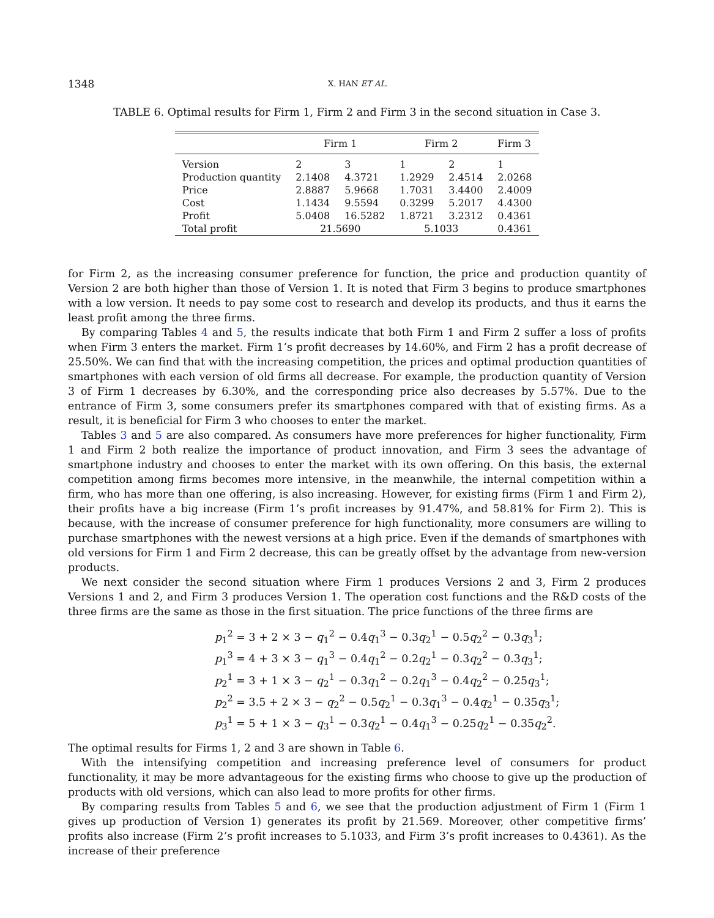1348 X. HAN ET AL.
TABLE 6. Optimal results for Firm 1, Firm 2 and Firm 3 in the second situation in Case 3.
| | Firm 1 | | Firm 2 | | Firm 3 |
| --- | --- | --- | --- | --- | --- |
| Version | 2 | 3 | 1 | 2 | 1 |
| Production quantity | 2.1408 | 4.3721 | 1.2929 | 2.4514 | 2.0268 |
| Price | 2.8887 | 5.9668 | 1.7031 | 3.4400 | 2.4009 |
| Cost | 1.1434 | 9.5594 | 0.3299 | 5.2017 | 4.4300 |
| Profit | 5.0408 | 16.5282 | 1.8721 | 3.2312 | 0.4361 |
| Total profit | 21.5690 | | 5.1033 | | 0.4361 |
for Firm 2, as the increasing consumer preference for function, the price and production quantity of Version 2 are both higher than those of Version 1. It is noted that Firm 3 begins to produce smartphones with a low version. It needs to pay some cost to research and develop its products, and thus it earns the least profit among the three firms.
By comparing Tables 4 and 5, the results indicate that both Firm 1 and Firm 2 suffer a loss of profits when Firm 3 enters the market. Firm 1’s profit decreases by 14.60%, and Firm 2 has a profit decrease of 25.50%. We can find that with the increasing competition, the prices and optimal production quantities of smartphones with each version of old firms all decrease. For example, the production quantity of Version 3 of Firm 1 decreases by 6.30%, and the corresponding price also decreases by 5.57%. Due to the entrance of Firm 3, some consumers prefer its smartphones compared with that of existing firms. As a result, it is beneficial for Firm 3 who chooses to enter the market.
Tables 3 and 5 are also compared. As consumers have more preferences for higher functionality, Firm 1 and Firm 2 both realize the importance of product innovation, and Firm 3 sees the advantage of smartphone industry and chooses to enter the market with its own offering. On this basis, the external competition among firms becomes more intensive, in the meanwhile, the internal competition within a firm, who has more than one offering, is also increasing. However, for existing firms (Firm 1 and Firm 2), their profits have a big increase (Firm 1’s profit increases by 91.47%, and 58.81% for Firm 2). This is because, with the increase of consumer preference for high functionality, more consumers are willing to purchase smartphones with the newest versions at a high price. Even if the demands of smartphones with old versions for Firm 1 and Firm 2 decrease, this can be greatly offset by the advantage from new-version products.
We next consider the second situation where Firm 1 produces Versions 2 and 3, Firm 2 produces Versions 1 and 2, and Firm 3 produces Version 1. The operation cost functions and the R&D costs of the three firms are the same as those in the first situation. The price functions of the three firms are
p<sub>1</sub><sup>2</sup> = 3 + 2 × 3 − q<sub>1</sub><sup>2</sup> − 0.4q<sub>1</sub><sup>3</sup> − 0.3q<sub>2</sub><sup>1</sup> − 0.5q<sub>2</sub><sup>2</sup> − 0.3q<sub>3</sub><sup>1</sup>;
p<sub>1</sub><sup>3</sup> = 4 + 3 × 3 − q<sub>1</sub><sup>3</sup> − 0.4q<sub>1</sub><sup>2</sup> − 0.2q<sub>2</sub><sup>1</sup> − 0.3q<sub>2</sub><sup>2</sup> − 0.3q<sub>3</sub><sup>1</sup>;
p<sub>2</sub><sup>1</sup> = 3 + 1 × 3 − q<sub>2</sub><sup>1</sup> − 0.3q<sub>1</sub><sup>2</sup> − 0.2q<sub>1</sub><sup>3</sup> − 0.4q<sub>2</sub><sup>2</sup> − 0.25q<sub>3</sub><sup>1</sup>;
p<sub>2</sub><sup>2</sup> = 3.5 + 2 × 3 − q<sub>2</sub><sup>2</sup> − 0.5q<sub>2</sub><sup>1</sup> − 0.3q<sub>1</sub><sup>3</sup> − 0.4q<sub>2</sub><sup>1</sup> − 0.35q<sub>3</sub><sup>1</sup>;
p<sub>3</sub><sup>1</sup> = 5 + 1 × 3 − q<sub>3</sub><sup>1</sup> − 0.3q<sub>2</sub><sup>1</sup> − 0.4q<sub>1</sub><sup>3</sup> − 0.25q<sub>2</sub><sup>1</sup> − 0.35q<sub>2</sub><sup>2</sup>.
The optimal results for Firms 1, 2 and 3 are shown in Table 6.
With the intensifying competition and increasing preference level of consumers for product functionality, it may be more advantageous for the existing firms who choose to give up the production of products with old versions, which can also lead to more profits for other firms.
By comparing results from Tables 5 and 6, we see that the production adjustment of Firm 1 (Firm 1 gives up production of Version 1) generates its profit by 21.569. Moreover, other competitive firms’ profits also increase (Firm 2’s profit increases to 5.1033, and Firm 3’s profit increases to 0.4361). As the increase of their preference